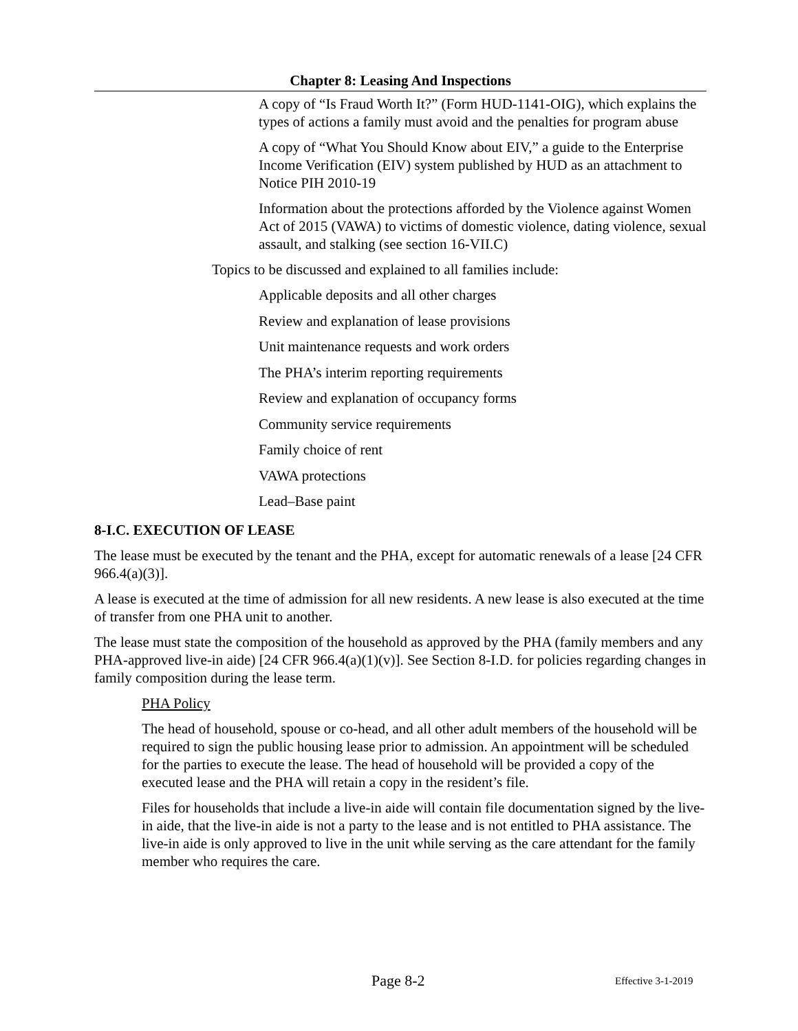Chapter 8: Leasing And Inspections
A copy of “Is Fraud Worth It?” (Form HUD-1141-OIG), which explains the types of actions a family must avoid and the penalties for program abuse
A copy of “What You Should Know about EIV,” a guide to the Enterprise Income Verification (EIV) system published by HUD as an attachment to Notice PIH 2010-19
Information about the protections afforded by the Violence against Women Act of 2015 (VAWA) to victims of domestic violence, dating violence, sexual assault, and stalking (see section 16-VII.C)
Topics to be discussed and explained to all families include:
Applicable deposits and all other charges
Review and explanation of lease provisions
Unit maintenance requests and work orders
The PHA’s interim reporting requirements
Review and explanation of occupancy forms
Community service requirements
Family choice of rent
VAWA protections
Lead–Base paint
8-I.C. EXECUTION OF LEASE
The lease must be executed by the tenant and the PHA, except for automatic renewals of a lease [24 CFR 966.4(a)(3)].
A lease is executed at the time of admission for all new residents. A new lease is also executed at the time of transfer from one PHA unit to another.
The lease must state the composition of the household as approved by the PHA (family members and any PHA-approved live-in aide) [24 CFR 966.4(a)(1)(v)]. See Section 8-I.D. for policies regarding changes in family composition during the lease term.
PHA Policy
The head of household, spouse or co-head, and all other adult members of the household will be required to sign the public housing lease prior to admission. An appointment will be scheduled for the parties to execute the lease. The head of household will be provided a copy of the executed lease and the PHA will retain a copy in the resident’s file.
Files for households that include a live-in aide will contain file documentation signed by the live-in aide, that the live-in aide is not a party to the lease and is not entitled to PHA assistance. The live-in aide is only approved to live in the unit while serving as the care attendant for the family member who requires the care.
Page 8-2 Effective 3-1-2019